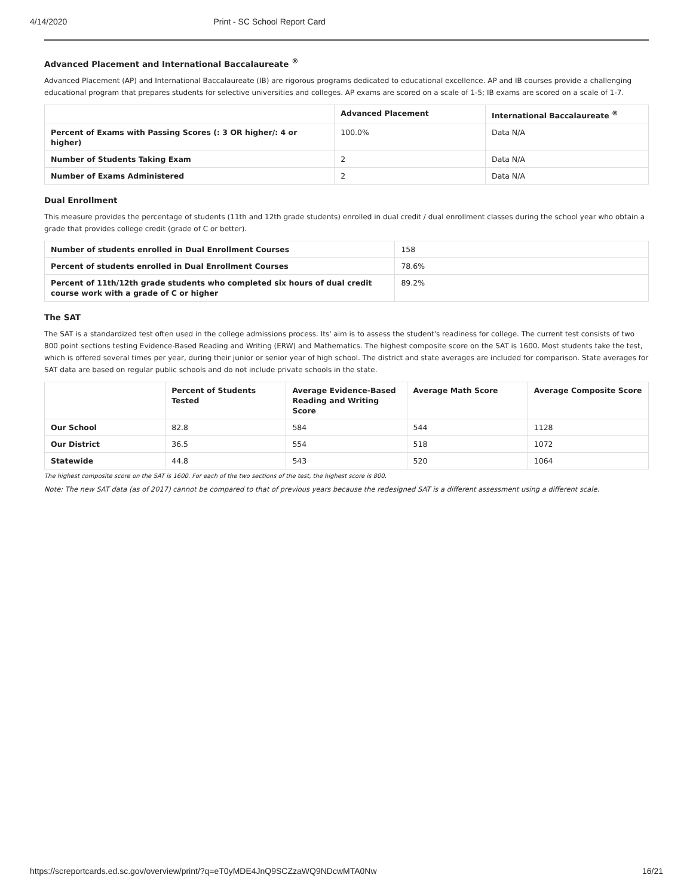4/14/2020 Print - SC School Report Card
Advanced Placement and International Baccalaureate <sup>®</sup>
Advanced Placement (AP) and International Baccalaureate (IB) are rigorous programs dedicated to educational excellence. AP and IB courses provide a challenging educational program that prepares students for selective universities and colleges. AP exams are scored on a scale of 1-5; IB exams are scored on a scale of 1-7.
| | Advanced Placement | International Baccalaureate <sup>®</sup> |
| --- | --- | --- |
| Percent of Exams with Passing Scores (: 3 OR higher/: 4 or higher) | 100.0% | Data N/A |
| Number of Students Taking Exam | 2 | Data N/A |
| Number of Exams Administered | 2 | Data N/A |
Dual Enrollment
This measure provides the percentage of students (11th and 12th grade students) enrolled in dual credit / dual enrollment classes during the school year who obtain a grade that provides college credit (grade of C or better).
| Number of students enrolled in Dual Enrollment Courses | 158 |
| Percent of students enrolled in Dual Enrollment Courses | 78.6% |
| Percent of 11th/12th grade students who completed six hours of dual credit course work with a grade of C or higher | 89.2% |
The SAT
The SAT is a standardized test often used in the college admissions process. Its' aim is to assess the student's readiness for college. The current test consists of two 800 point sections testing Evidence-Based Reading and Writing (ERW) and Mathematics. The highest composite score on the SAT is 1600. Most students take the test, which is offered several times per year, during their junior or senior year of high school. The district and state averages are included for comparison. State averages for SAT data are based on regular public schools and do not include private schools in the state.
| | Percent of Students Tested | Average Evidence-Based Reading and Writing Score | Average Math Score | Average Composite Score |
| --- | --- | --- | --- | --- |
| Our School | 82.8 | 584 | 544 | 1128 |
| Our District | 36.5 | 554 | 518 | 1072 |
| Statewide | 44.8 | 543 | 520 | 1064 |
The highest composite score on the SAT is 1600. For each of the two sections of the test, the highest score is 800.
Note: The new SAT data (as of 2017) cannot be compared to that of previous years because the redesigned SAT is a different assessment using a different scale.
https://screportcards.ed.sc.gov/overview/print/?q=eT0yMDE4JnQ9SCZzaWQ9NDcwMTA0Nw 16/21